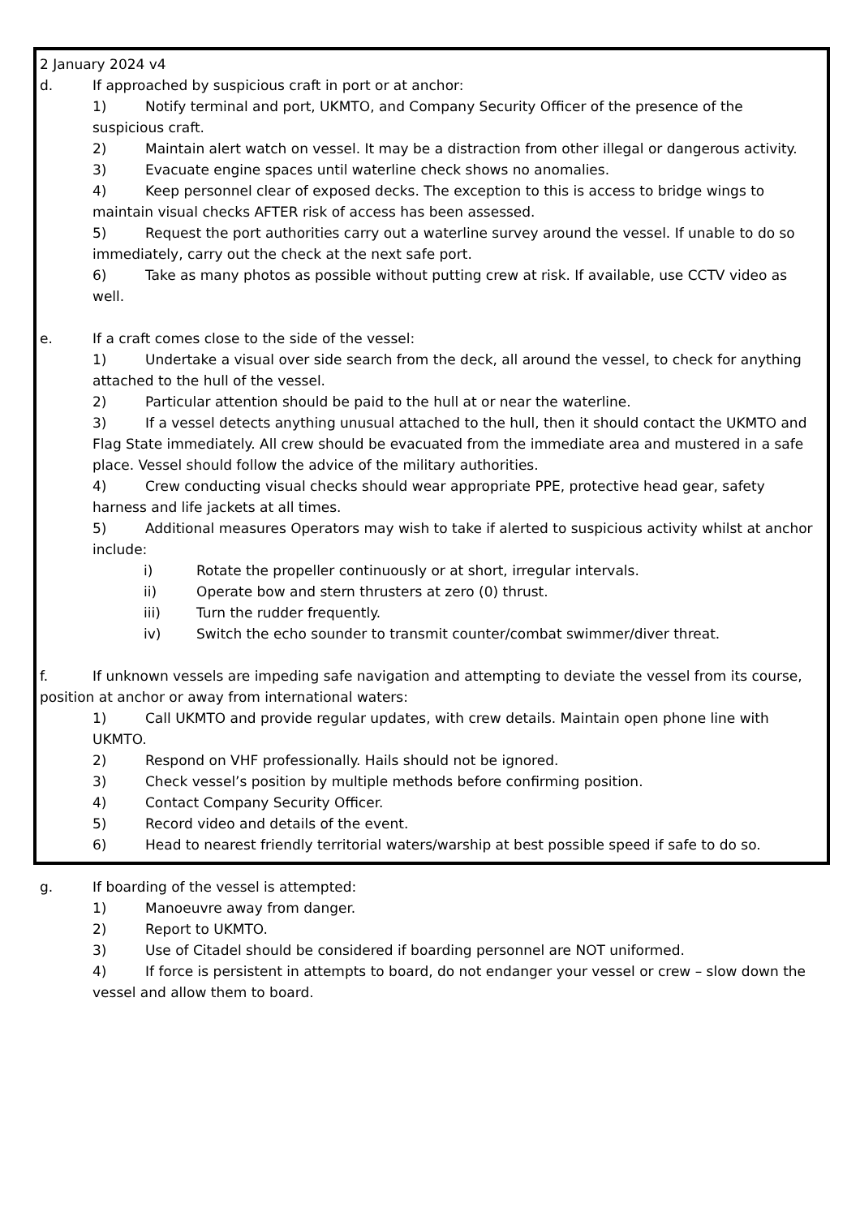2 January 2024 v4
d. If approached by suspicious craft in port or at anchor:
1) Notify terminal and port, UKMTO, and Company Security Officer of the presence of the suspicious craft.
2) Maintain alert watch on vessel. It may be a distraction from other illegal or dangerous activity.
3) Evacuate engine spaces until waterline check shows no anomalies.
4) Keep personnel clear of exposed decks. The exception to this is access to bridge wings to maintain visual checks AFTER risk of access has been assessed.
5) Request the port authorities carry out a waterline survey around the vessel. If unable to do so immediately, carry out the check at the next safe port.
6) Take as many photos as possible without putting crew at risk. If available, use CCTV video as well.
e. If a craft comes close to the side of the vessel:
1) Undertake a visual over side search from the deck, all around the vessel, to check for anything attached to the hull of the vessel.
2) Particular attention should be paid to the hull at or near the waterline.
3) If a vessel detects anything unusual attached to the hull, then it should contact the UKMTO and Flag State immediately. All crew should be evacuated from the immediate area and mustered in a safe place. Vessel should follow the advice of the military authorities.
4) Crew conducting visual checks should wear appropriate PPE, protective head gear, safety harness and life jackets at all times.
5) Additional measures Operators may wish to take if alerted to suspicious activity whilst at anchor include:
i) Rotate the propeller continuously or at short, irregular intervals.
ii) Operate bow and stern thrusters at zero (0) thrust.
iii) Turn the rudder frequently.
iv) Switch the echo sounder to transmit counter/combat swimmer/diver threat.
f. If unknown vessels are impeding safe navigation and attempting to deviate the vessel from its course, position at anchor or away from international waters:
1) Call UKMTO and provide regular updates, with crew details. Maintain open phone line with UKMTO.
2) Respond on VHF professionally. Hails should not be ignored.
3) Check vessel’s position by multiple methods before confirming position.
4) Contact Company Security Officer.
5) Record video and details of the event.
6) Head to nearest friendly territorial waters/warship at best possible speed if safe to do so.
g. If boarding of the vessel is attempted:
1) Manoeuvre away from danger.
2) Report to UKMTO.
3) Use of Citadel should be considered if boarding personnel are NOT uniformed.
4) If force is persistent in attempts to board, do not endanger your vessel or crew – slow down the vessel and allow them to board.